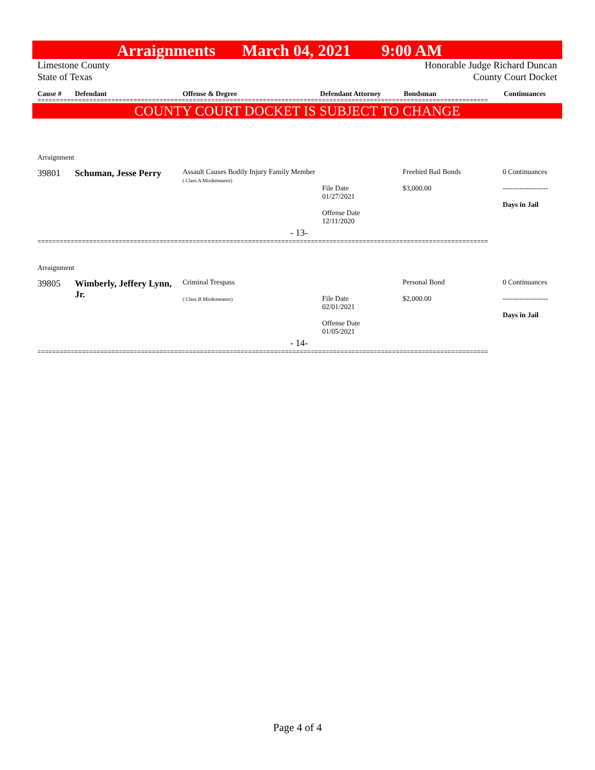Arraignments March 04, 2021 9:00 AM
Limestone County Honorable Judge Richard Duncan
State of Texas County Court Docket
Cause # Defendant Offense & Degree Defendant Attorney Bondsman Continuances
==========================================================================================================================
COUNTY COURT DOCKET IS SUBJECT TO CHANGE
| Arraignment | | | | | |
| 39801 | Schuman, Jesse Perry | Assault Causes Bodily Injury Family Member ( Class A Misdemeanor) | File Date 01/27/2021 Offense Date 12/11/2020 | Freebird Bail Bonds $3,000.00 | 0 Continuances ------------------- Days in Jail |
| - 13- | | | | | |
==========================================================================================================================
| Arraignment | | | | | |
| 39805 | Wimberly, Jeffery Lynn, Jr. | Criminal Trespass ( Class B Misdemeanor) | File Date 02/01/2021 Offense Date 01/05/2021 | Personal Bond $2,000.00 | 0 Continuances ------------------- Days in Jail |
| - 14- | | | | | |
==========================================================================================================================
Page 4 of 4